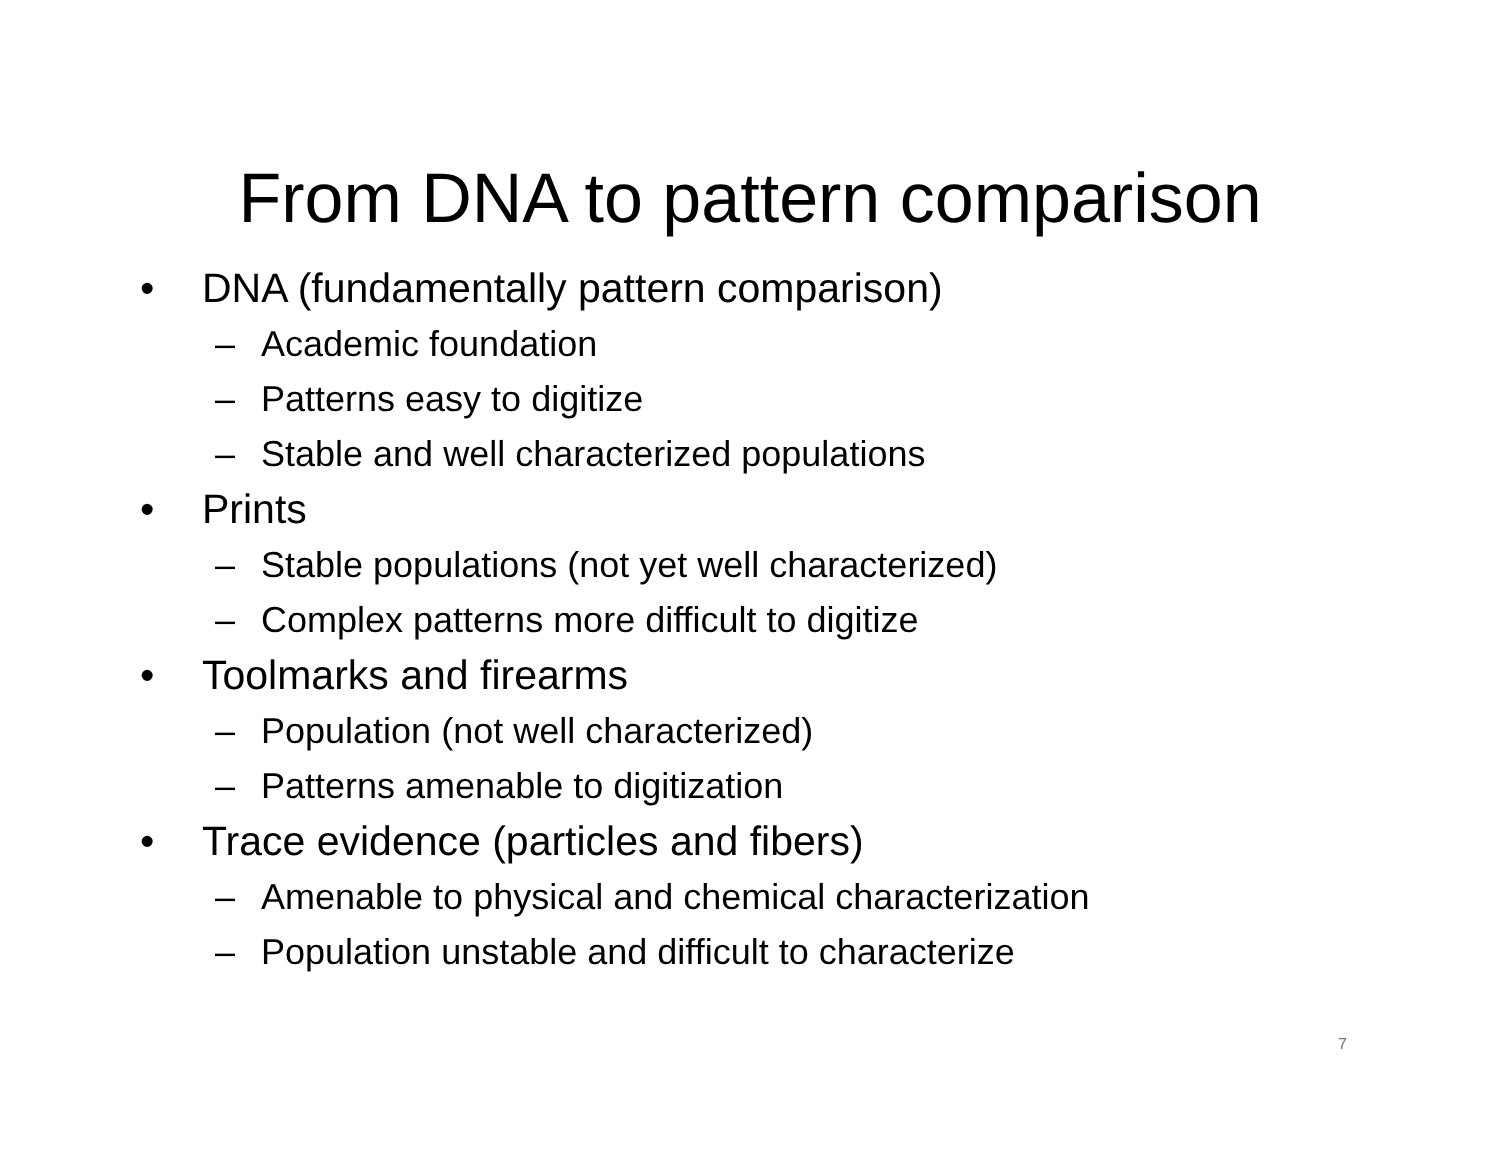From DNA to pattern comparison
• DNA (fundamentally pattern comparison)
– Academic foundation
– Patterns easy to digitize
– Stable and well characterized populations
• Prints
– Stable populations (not yet well characterized)
– Complex patterns more difficult to digitize
• Toolmarks and firearms
– Population (not well characterized)
– Patterns amenable to digitization
• Trace evidence (particles and fibers)
– Amenable to physical and chemical characterization
– Population unstable and difficult to characterize
7